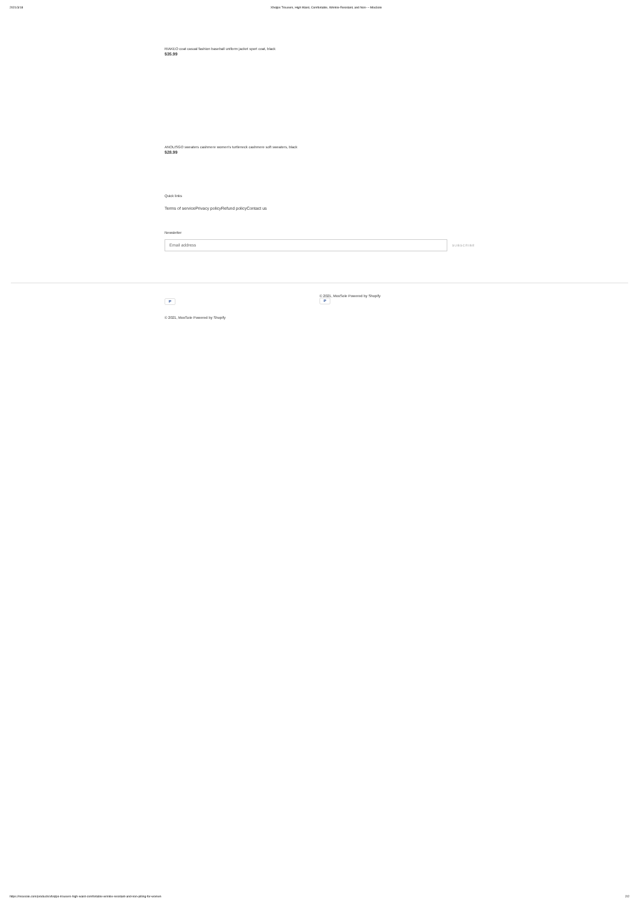2021/3/18 Xfvqtps Trousers, High Waist, Comfortable, Wrinkle-Resistant, and Non- – MoxSole
RIAKEO coat casual fashion baseball uniform jacket sport coat, black
$35.99
ANOLISGO sweaters cashmere women's turtleneck cashmere soft sweaters, black
$28.99
Quick links
Terms of servicePrivacy policyRefund policyContact us
Newsletter
Email address
SUBSCRIBE
P
© 2021, MoxSole Powered by Shopify
P
© 2021, MoxSole Powered by Shopify
https://moxsole.com/products/xfvqtps-trousers-high-waist-comfortable-wrinkle-resistant-and-non-pilling-for-women 2/2